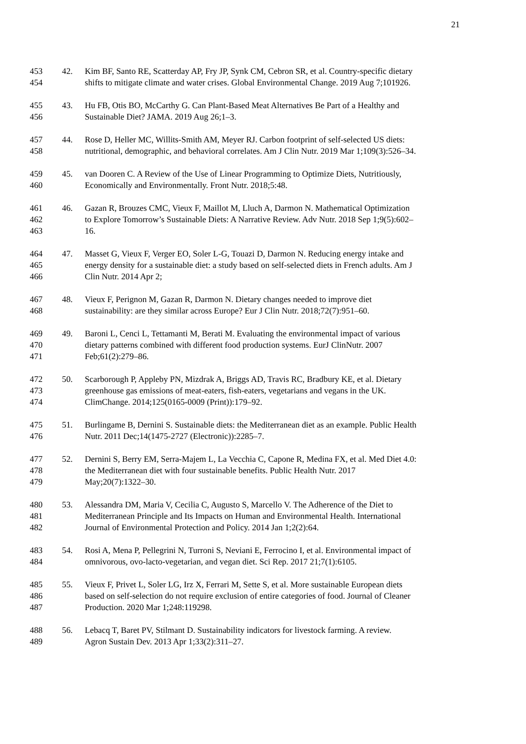21
453 42. Kim BF, Santo RE, Scatterday AP, Fry JP, Synk CM, Cebron SR, et al. Country-specific dietary
454 shifts to mitigate climate and water crises. Global Environmental Change. 2019 Aug 7;101926.
455 43. Hu FB, Otis BO, McCarthy G. Can Plant-Based Meat Alternatives Be Part of a Healthy and
456 Sustainable Diet? JAMA. 2019 Aug 26;1–3.
457 44. Rose D, Heller MC, Willits-Smith AM, Meyer RJ. Carbon footprint of self-selected US diets:
458 nutritional, demographic, and behavioral correlates. Am J Clin Nutr. 2019 Mar 1;109(3):526–34.
459 45. van Dooren C. A Review of the Use of Linear Programming to Optimize Diets, Nutritiously,
460 Economically and Environmentally. Front Nutr. 2018;5:48.
461 46. Gazan R, Brouzes CMC, Vieux F, Maillot M, Lluch A, Darmon N. Mathematical Optimization
462 to Explore Tomorrow’s Sustainable Diets: A Narrative Review. Adv Nutr. 2018 Sep 1;9(5):602–
463 16.
464 47. Masset G, Vieux F, Verger EO, Soler L-G, Touazi D, Darmon N. Reducing energy intake and
465 energy density for a sustainable diet: a study based on self-selected diets in French adults. Am J
466 Clin Nutr. 2014 Apr 2;
467 48. Vieux F, Perignon M, Gazan R, Darmon N. Dietary changes needed to improve diet
468 sustainability: are they similar across Europe? Eur J Clin Nutr. 2018;72(7):951–60.
469 49. Baroni L, Cenci L, Tettamanti M, Berati M. Evaluating the environmental impact of various
470 dietary patterns combined with different food production systems. EurJ ClinNutr. 2007
471 Feb;61(2):279–86.
472 50. Scarborough P, Appleby PN, Mizdrak A, Briggs AD, Travis RC, Bradbury KE, et al. Dietary
473 greenhouse gas emissions of meat-eaters, fish-eaters, vegetarians and vegans in the UK.
474 ClimChange. 2014;125(0165-0009 (Print)):179–92.
475 51. Burlingame B, Dernini S. Sustainable diets: the Mediterranean diet as an example. Public Health
476 Nutr. 2011 Dec;14(1475-2727 (Electronic)):2285–7.
477 52. Dernini S, Berry EM, Serra-Majem L, La Vecchia C, Capone R, Medina FX, et al. Med Diet 4.0:
478 the Mediterranean diet with four sustainable benefits. Public Health Nutr. 2017
479 May;20(7):1322–30.
480 53. Alessandra DM, Maria V, Cecilia C, Augusto S, Marcello V. The Adherence of the Diet to
481 Mediterranean Principle and Its Impacts on Human and Environmental Health. International
482 Journal of Environmental Protection and Policy. 2014 Jan 1;2(2):64.
483 54. Rosi A, Mena P, Pellegrini N, Turroni S, Neviani E, Ferrocino I, et al. Environmental impact of
484 omnivorous, ovo-lacto-vegetarian, and vegan diet. Sci Rep. 2017 21;7(1):6105.
485 55. Vieux F, Privet L, Soler LG, Irz X, Ferrari M, Sette S, et al. More sustainable European diets
486 based on self-selection do not require exclusion of entire categories of food. Journal of Cleaner
487 Production. 2020 Mar 1;248:119298.
488 56. Lebacq T, Baret PV, Stilmant D. Sustainability indicators for livestock farming. A review.
489 Agron Sustain Dev. 2013 Apr 1;33(2):311–27.